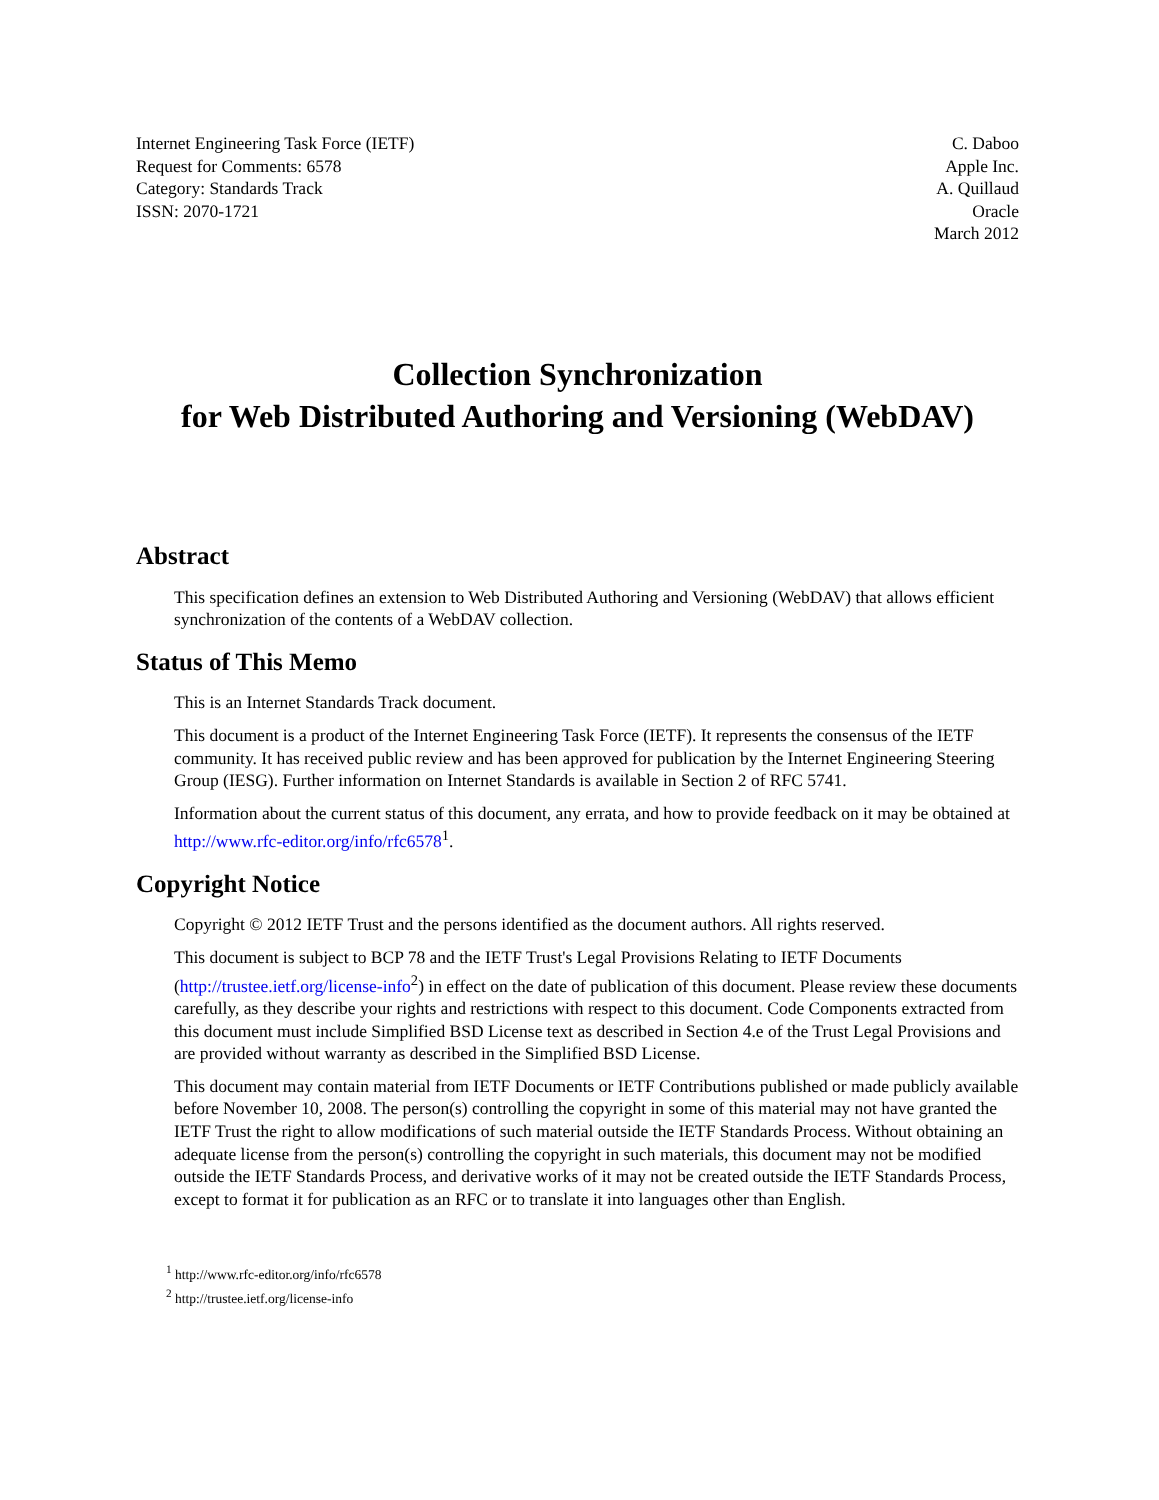Internet Engineering Task Force (IETF)
Request for Comments: 6578
Category: Standards Track
ISSN: 2070-1721
C. Daboo
Apple Inc.
A. Quillaud
Oracle
March 2012
Collection Synchronization
for Web Distributed Authoring and Versioning (WebDAV)
Abstract
This specification defines an extension to Web Distributed Authoring and Versioning (WebDAV) that allows efficient synchronization of the contents of a WebDAV collection.
Status of This Memo
This is an Internet Standards Track document.
This document is a product of the Internet Engineering Task Force (IETF). It represents the consensus of the IETF community. It has received public review and has been approved for publication by the Internet Engineering Steering Group (IESG). Further information on Internet Standards is available in Section 2 of RFC 5741.
Information about the current status of this document, any errata, and how to provide feedback on it may be obtained at http://www.rfc-editor.org/info/rfc6578<sup>1</sup>.
Copyright Notice
Copyright © 2012 IETF Trust and the persons identified as the document authors. All rights reserved.
This document is subject to BCP 78 and the IETF Trust's Legal Provisions Relating to IETF Documents (http://trustee.ietf.org/license-info<sup>2</sup>) in effect on the date of publication of this document. Please review these documents carefully, as they describe your rights and restrictions with respect to this document. Code Components extracted from this document must include Simplified BSD License text as described in Section 4.e of the Trust Legal Provisions and are provided without warranty as described in the Simplified BSD License.
This document may contain material from IETF Documents or IETF Contributions published or made publicly available before November 10, 2008. The person(s) controlling the copyright in some of this material may not have granted the IETF Trust the right to allow modifications of such material outside the IETF Standards Process. Without obtaining an adequate license from the person(s) controlling the copyright in such materials, this document may not be modified outside the IETF Standards Process, and derivative works of it may not be created outside the IETF Standards Process, except to format it for publication as an RFC or to translate it into languages other than English.
<sup>1</sup> http://www.rfc-editor.org/info/rfc6578
<sup>2</sup> http://trustee.ietf.org/license-info